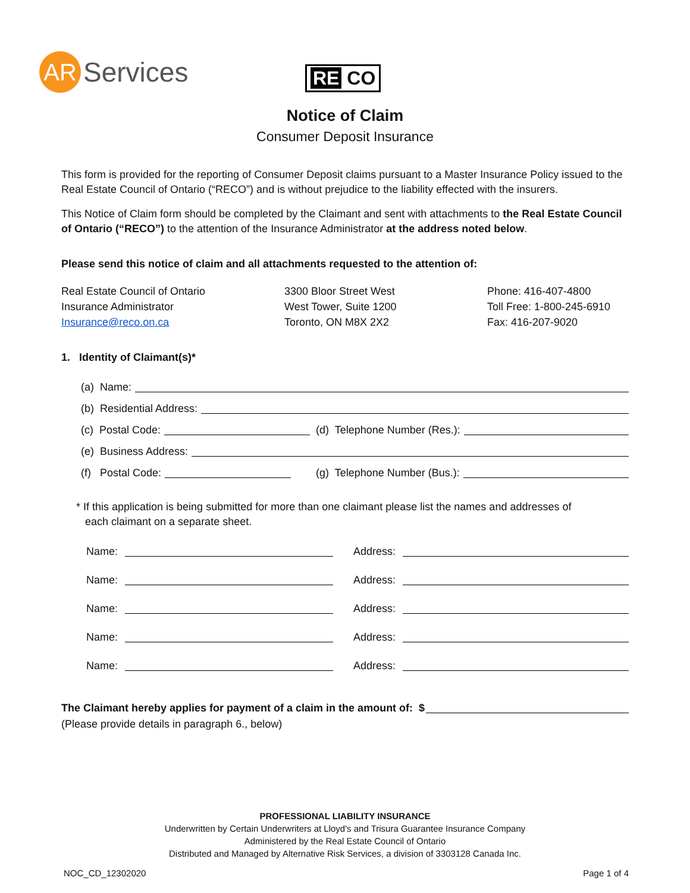AR
Services
RE CO
Notice of Claim
Consumer Deposit Insurance
This form is provided for the reporting of Consumer Deposit claims pursuant to a Master Insurance Policy issued to the Real Estate Council of Ontario (“RECO”) and is without prejudice to the liability effected with the insurers.
This Notice of Claim form should be completed by the Claimant and sent with attachments to the Real Estate Council of Ontario (“RECO”) to the attention of the Insurance Administrator at the address noted below.
Please send this notice of claim and all attachments requested to the attention of:
Real Estate Council of Ontario
Insurance Administrator
Insurance@reco.on.ca
3300 Bloor Street West
West Tower, Suite 1200
Toronto, ON M8X 2X2
Phone: 416-407-4800
Toll Free: 1-800-245-6910
Fax: 416-207-9020
1. Identity of Claimant(s)*
(a) Name:
(b) Residential Address:
(c) Postal Code: (d) Telephone Number (Res.):
(e) Business Address:
(f) Postal Code: (g) Telephone Number (Bus.):
* If this application is being submitted for more than one claimant please list the names and addresses of
each claimant on a separate sheet.
Name: Address:
Name: Address:
Name: Address:
Name: Address:
Name: Address:
The Claimant hereby applies for payment of a claim in the amount of: $
(Please provide details in paragraph 6., below)
PROFESSIONAL LIABILITY INSURANCE
Underwritten by Certain Underwriters at Lloyd's and Trisura Guarantee Insurance Company
Administered by the Real Estate Council of Ontario
Distributed and Managed by Alternative Risk Services, a division of 3303128 Canada Inc.
NOC_CD_12302020 Page 1 of 4